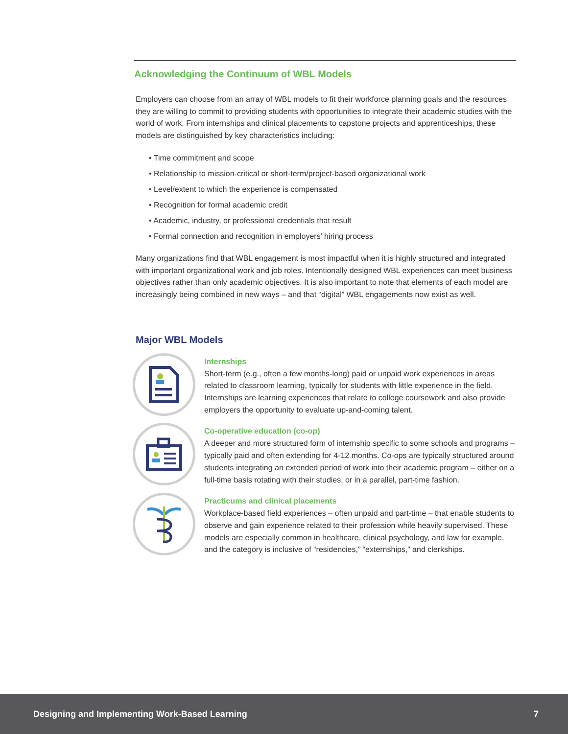Acknowledging the Continuum of WBL Models
Employers can choose from an array of WBL models to fit their workforce planning goals and the resources they are willing to commit to providing students with opportunities to integrate their academic studies with the world of work. From internships and clinical placements to capstone projects and apprenticeships, these models are distinguished by key characteristics including:
• Time commitment and scope
• Relationship to mission-critical or short-term/project-based organizational work
• Level/extent to which the experience is compensated
• Recognition for formal academic credit
• Academic, industry, or professional credentials that result
• Formal connection and recognition in employers’ hiring process
Many organizations find that WBL engagement is most impactful when it is highly structured and integrated with important organizational work and job roles. Intentionally designed WBL experiences can meet business objectives rather than only academic objectives. It is also important to note that elements of each model are increasingly being combined in new ways – and that “digital” WBL engagements now exist as well.
Major WBL Models
Internships
Short-term (e.g., often a few months-long) paid or unpaid work experiences in areas related to classroom learning, typically for students with little experience in the field. Internships are learning experiences that relate to college coursework and also provide employers the opportunity to evaluate up-and-coming talent.
Co-operative education (co-op)
A deeper and more structured form of internship specific to some schools and programs – typically paid and often extending for 4-12 months. Co-ops are typically structured around students integrating an extended period of work into their academic program – either on a full-time basis rotating with their studies, or in a parallel, part-time fashion.
Practicums and clinical placements
Workplace-based field experiences – often unpaid and part-time – that enable students to observe and gain experience related to their profession while heavily supervised. These models are especially common in healthcare, clinical psychology, and law for example, and the category is inclusive of “residencies,” “externships,” and clerkships.
Designing and Implementing Work-Based Learning 7